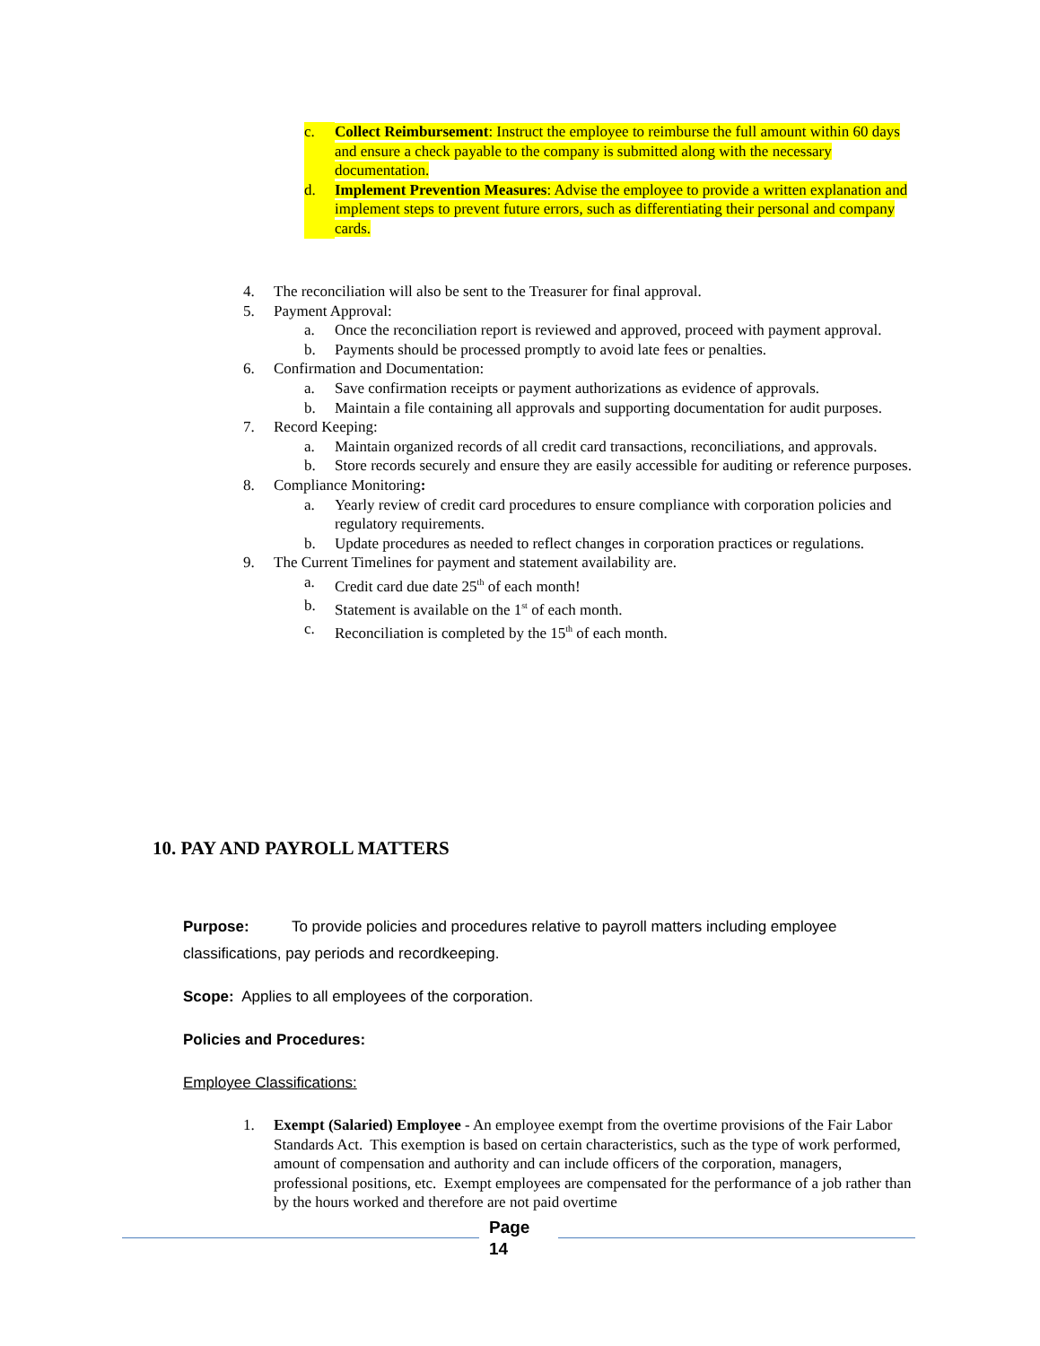c. Collect Reimbursement: Instruct the employee to reimburse the full amount within 60 days and ensure a check payable to the company is submitted along with the necessary documentation.
d. Implement Prevention Measures: Advise the employee to provide a written explanation and implement steps to prevent future errors, such as differentiating their personal and company cards.
4. The reconciliation will also be sent to the Treasurer for final approval.
5. Payment Approval:
a. Once the reconciliation report is reviewed and approved, proceed with payment approval.
b. Payments should be processed promptly to avoid late fees or penalties.
6. Confirmation and Documentation:
a. Save confirmation receipts or payment authorizations as evidence of approvals.
b. Maintain a file containing all approvals and supporting documentation for audit purposes.
7. Record Keeping:
a. Maintain organized records of all credit card transactions, reconciliations, and approvals.
b. Store records securely and ensure they are easily accessible for auditing or reference purposes.
8. Compliance Monitoring:
a. Yearly review of credit card procedures to ensure compliance with corporation policies and regulatory requirements.
b. Update procedures as needed to reflect changes in corporation practices or regulations.
9. The Current Timelines for payment and statement availability are.
a. Credit card due date 25<sup>th</sup> of each month!
b. Statement is available on the 1<sup>st</sup> of each month.
c. Reconciliation is completed by the 15<sup>th</sup> of each month.
10. PAY AND PAYROLL MATTERS
Purpose: To provide policies and procedures relative to payroll matters including employee classifications, pay periods and recordkeeping.
Scope: Applies to all employees of the corporation.
Policies and Procedures:
Employee Classifications:
1. Exempt (Salaried) Employee - An employee exempt from the overtime provisions of the Fair Labor Standards Act. This exemption is based on certain characteristics, such as the type of work performed, amount of compensation and authority and can include officers of the corporation, managers, professional positions, etc. Exempt employees are compensated for the performance of a job rather than by the hours worked and therefore are not paid overtime
Page
14